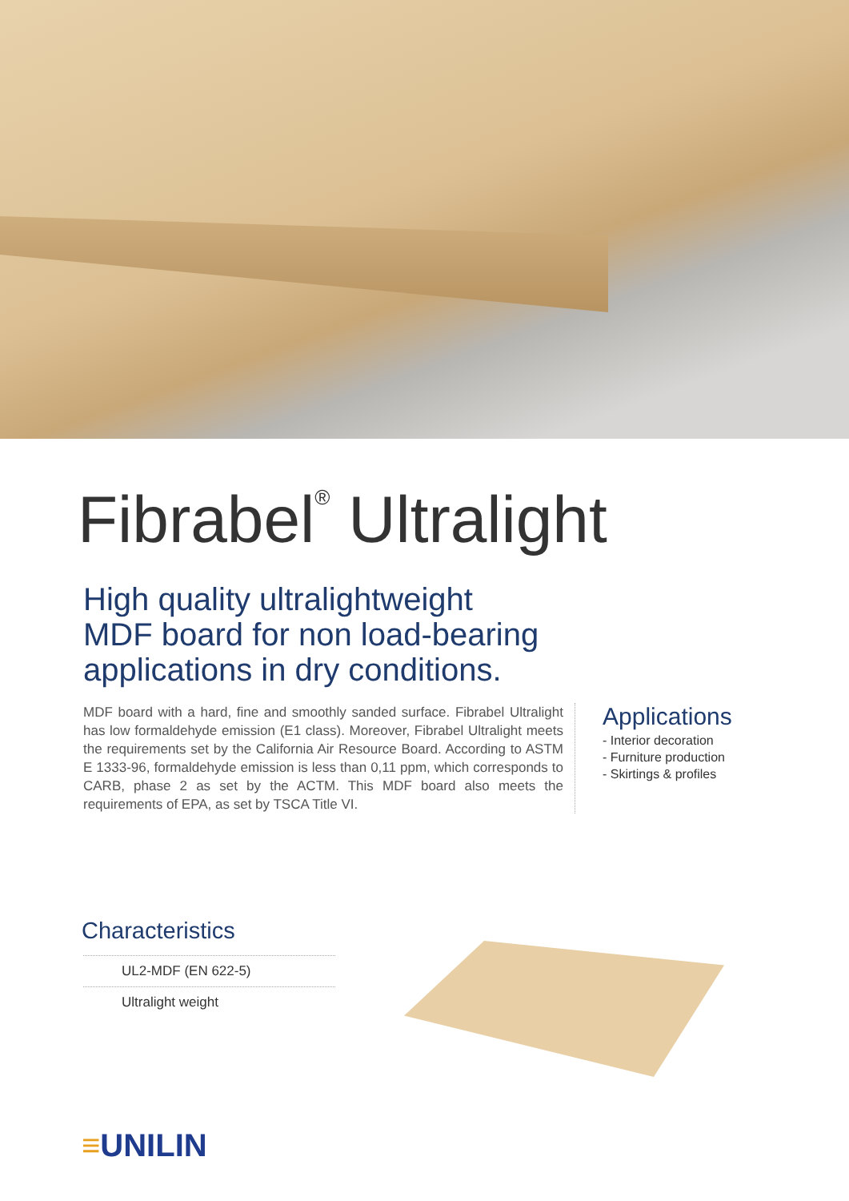Fibrabel<sup>®</sup> Ultralight
High quality ultralightweight
MDF board for non load-bearing
applications in dry conditions.
MDF board with a hard, fine and smoothly sanded surface. Fibrabel Ultralight has low formaldehyde emission (E1 class). Moreover, Fibrabel Ultralight meets the requirements set by the California Air Resource Board. According to ASTM E 1333-96, formaldehyde emission is less than 0,11 ppm, which corresponds to CARB, phase 2 as set by the ACTM. This MDF board also meets the requirements of EPA, as set by TSCA Title VI.
Applications
- Interior decoration
- Furniture production
- Skirtings & profiles
Characteristics
UL2-MDF (EN 622-5)
Ultralight weight
≡UNILIN